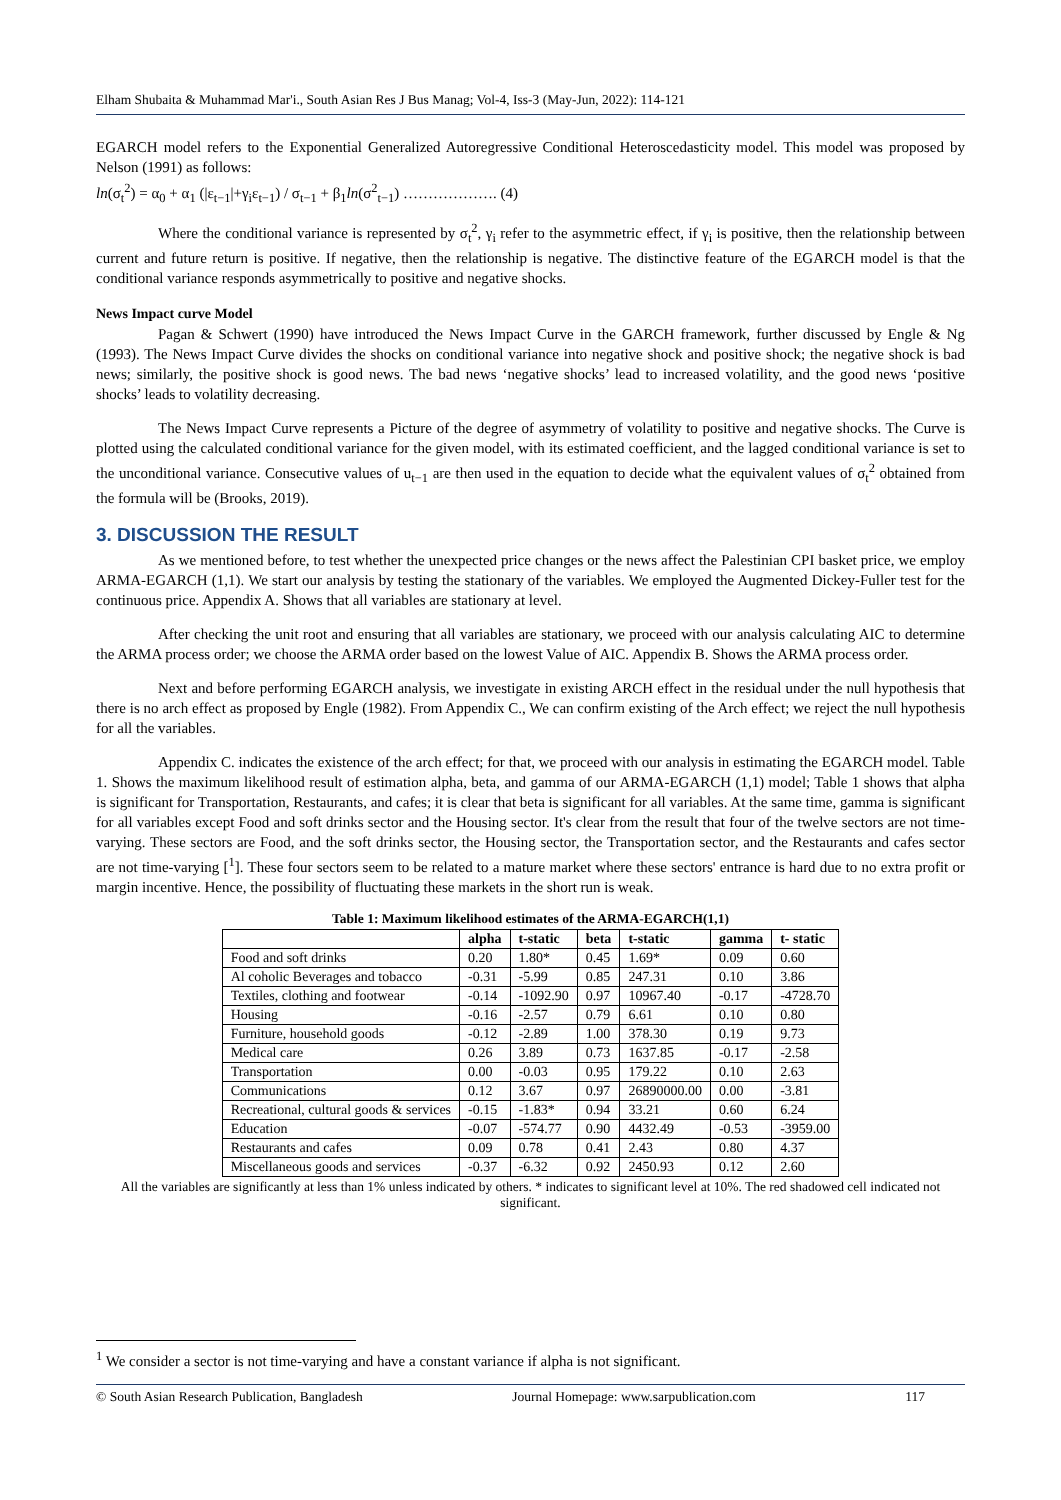Elham Shubaita & Muhammad Mar'i., South Asian Res J Bus Manag; Vol-4, Iss-3 (May-Jun, 2022): 114-121
EGARCH model refers to the Exponential Generalized Autoregressive Conditional Heteroscedasticity model. This model was proposed by Nelson (1991) as follows:
ln(σ<sub>t</sub><sup>2</sup>) = α<sub>0</sub> + α<sub>1</sub> (|ε<sub>t−1</sub>|+γ<sub>i</sub>ε<sub>t−1</sub>) / σ<sub>t−1</sub> + β<sub>1</sub>ln(σ<sup>2</sup><sub>t−1</sub>) ………………. (4)
Where the conditional variance is represented by σ<sub>t</sub><sup>2</sup>, γ<sub>i</sub> refer to the asymmetric effect, if γ<sub>i</sub> is positive, then the relationship between current and future return is positive. If negative, then the relationship is negative. The distinctive feature of the EGARCH model is that the conditional variance responds asymmetrically to positive and negative shocks.
News Impact curve Model
Pagan & Schwert (1990) have introduced the News Impact Curve in the GARCH framework, further discussed by Engle & Ng (1993). The News Impact Curve divides the shocks on conditional variance into negative shock and positive shock; the negative shock is bad news; similarly, the positive shock is good news. The bad news ‘negative shocks’ lead to increased volatility, and the good news ‘positive shocks’ leads to volatility decreasing.
The News Impact Curve represents a Picture of the degree of asymmetry of volatility to positive and negative shocks. The Curve is plotted using the calculated conditional variance for the given model, with its estimated coefficient, and the lagged conditional variance is set to the unconditional variance. Consecutive values of u<sub>t−1</sub> are then used in the equation to decide what the equivalent values of σ<sub>t</sub><sup>2</sup> obtained from the formula will be (Brooks, 2019).
3. DISCUSSION THE RESULT
As we mentioned before, to test whether the unexpected price changes or the news affect the Palestinian CPI basket price, we employ ARMA-EGARCH (1,1). We start our analysis by testing the stationary of the variables. We employed the Augmented Dickey-Fuller test for the continuous price. Appendix A. Shows that all variables are stationary at level.
After checking the unit root and ensuring that all variables are stationary, we proceed with our analysis calculating AIC to determine the ARMA process order; we choose the ARMA order based on the lowest Value of AIC. Appendix B. Shows the ARMA process order.
Next and before performing EGARCH analysis, we investigate in existing ARCH effect in the residual under the null hypothesis that there is no arch effect as proposed by Engle (1982). From Appendix C., We can confirm existing of the Arch effect; we reject the null hypothesis for all the variables.
Appendix C. indicates the existence of the arch effect; for that, we proceed with our analysis in estimating the EGARCH model. Table 1. Shows the maximum likelihood result of estimation alpha, beta, and gamma of our ARMA-EGARCH (1,1) model; Table 1 shows that alpha is significant for Transportation, Restaurants, and cafes; it is clear that beta is significant for all variables. At the same time, gamma is significant for all variables except Food and soft drinks sector and the Housing sector. It's clear from the result that four of the twelve sectors are not time-varying. These sectors are Food, and the soft drinks sector, the Housing sector, the Transportation sector, and the Restaurants and cafes sector are not time-varying [<sup>1</sup>]. These four sectors seem to be related to a mature market where these sectors' entrance is hard due to no extra profit or margin incentive. Hence, the possibility of fluctuating these markets in the short run is weak.
Table 1: Maximum likelihood estimates of the ARMA-EGARCH(1,1)
| | alpha | t-static | beta | t-static | gamma | t- static |
| --- | --- | --- | --- | --- | --- | --- |
| Food and soft drinks | 0.20 | 1.80* | 0.45 | 1.69* | 0.09 | 0.60 |
| Al coholic Beverages and tobacco | -0.31 | -5.99 | 0.85 | 247.31 | 0.10 | 3.86 |
| Textiles, clothing and footwear | -0.14 | -1092.90 | 0.97 | 10967.40 | -0.17 | -4728.70 |
| Housing | -0.16 | -2.57 | 0.79 | 6.61 | 0.10 | 0.80 |
| Furniture, household goods | -0.12 | -2.89 | 1.00 | 378.30 | 0.19 | 9.73 |
| Medical care | 0.26 | 3.89 | 0.73 | 1637.85 | -0.17 | -2.58 |
| Transportation | 0.00 | -0.03 | 0.95 | 179.22 | 0.10 | 2.63 |
| Communications | 0.12 | 3.67 | 0.97 | 26890000.00 | 0.00 | -3.81 |
| Recreational, cultural goods & services | -0.15 | -1.83* | 0.94 | 33.21 | 0.60 | 6.24 |
| Education | -0.07 | -574.77 | 0.90 | 4432.49 | -0.53 | -3959.00 |
| Restaurants and cafes | 0.09 | 0.78 | 0.41 | 2.43 | 0.80 | 4.37 |
| Miscellaneous goods and services | -0.37 | -6.32 | 0.92 | 2450.93 | 0.12 | 2.60 |
All the variables are significantly at less than 1% unless indicated by others. * indicates to significant level at 10%. The red shadowed cell indicated not significant.
<sup>1</sup> We consider a sector is not time-varying and have a constant variance if alpha is not significant.
© South Asian Research Publication, Bangladesh Journal Homepage: www.sarpublication.com 117